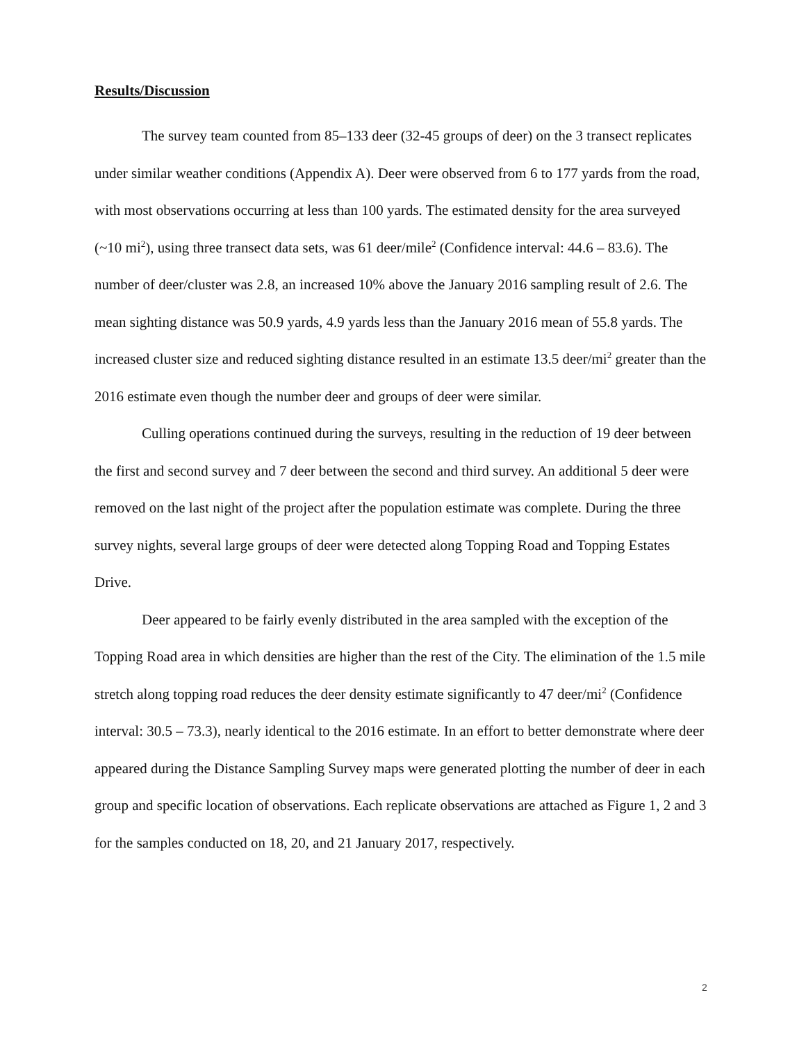Results/Discussion
The survey team counted from 85–133 deer (32-45 groups of deer) on the 3 transect replicates under similar weather conditions (Appendix A). Deer were observed from 6 to 177 yards from the road, with most observations occurring at less than 100 yards. The estimated density for the area surveyed (~10 mi<sup>2</sup>), using three transect data sets, was 61 deer/mile<sup>2</sup> (Confidence interval: 44.6 – 83.6). The number of deer/cluster was 2.8, an increased 10% above the January 2016 sampling result of 2.6. The mean sighting distance was 50.9 yards, 4.9 yards less than the January 2016 mean of 55.8 yards. The increased cluster size and reduced sighting distance resulted in an estimate 13.5 deer/mi<sup>2</sup> greater than the 2016 estimate even though the number deer and groups of deer were similar.
Culling operations continued during the surveys, resulting in the reduction of 19 deer between the first and second survey and 7 deer between the second and third survey. An additional 5 deer were removed on the last night of the project after the population estimate was complete. During the three survey nights, several large groups of deer were detected along Topping Road and Topping Estates Drive.
Deer appeared to be fairly evenly distributed in the area sampled with the exception of the Topping Road area in which densities are higher than the rest of the City. The elimination of the 1.5 mile stretch along topping road reduces the deer density estimate significantly to 47 deer/mi<sup>2</sup> (Confidence interval: 30.5 – 73.3), nearly identical to the 2016 estimate. In an effort to better demonstrate where deer appeared during the Distance Sampling Survey maps were generated plotting the number of deer in each group and specific location of observations. Each replicate observations are attached as Figure 1, 2 and 3 for the samples conducted on 18, 20, and 21 January 2017, respectively.
2